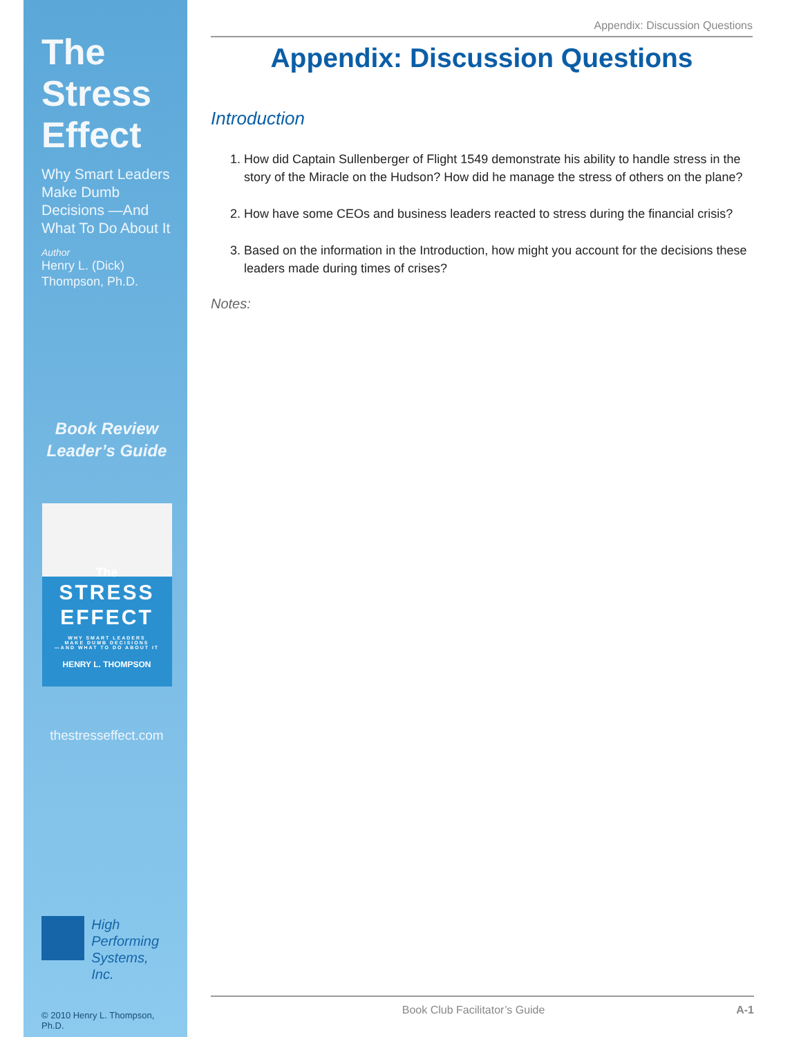The
Stress
Effect
Why Smart Leaders Make Dumb Decisions —And What To Do About It
Author
Henry L. (Dick) Thompson, Ph.D.
Book Review
Leader’s Guide
The
STRESS
EFFECT
WHY SMART LEADERS
MAKE DUMB DECISIONS
—AND WHAT TO DO ABOUT IT
HENRY L. THOMPSON
thestresseffect.com
High
Performing
Systems, Inc.
© 2010 Henry L. Thompson, Ph.D.
Appendix: Discussion Questions
Appendix: Discussion Questions
Introduction
1. How did Captain Sullenberger of Flight 1549 demonstrate his ability to handle stress in the story of the Miracle on the Hudson? How did he manage the stress of others on the plane?
2. How have some CEOs and business leaders reacted to stress during the financial crisis?
3. Based on the information in the Introduction, how might you account for the decisions these leaders made during times of crises?
Notes:
Book Club Facilitator’s Guide A-1